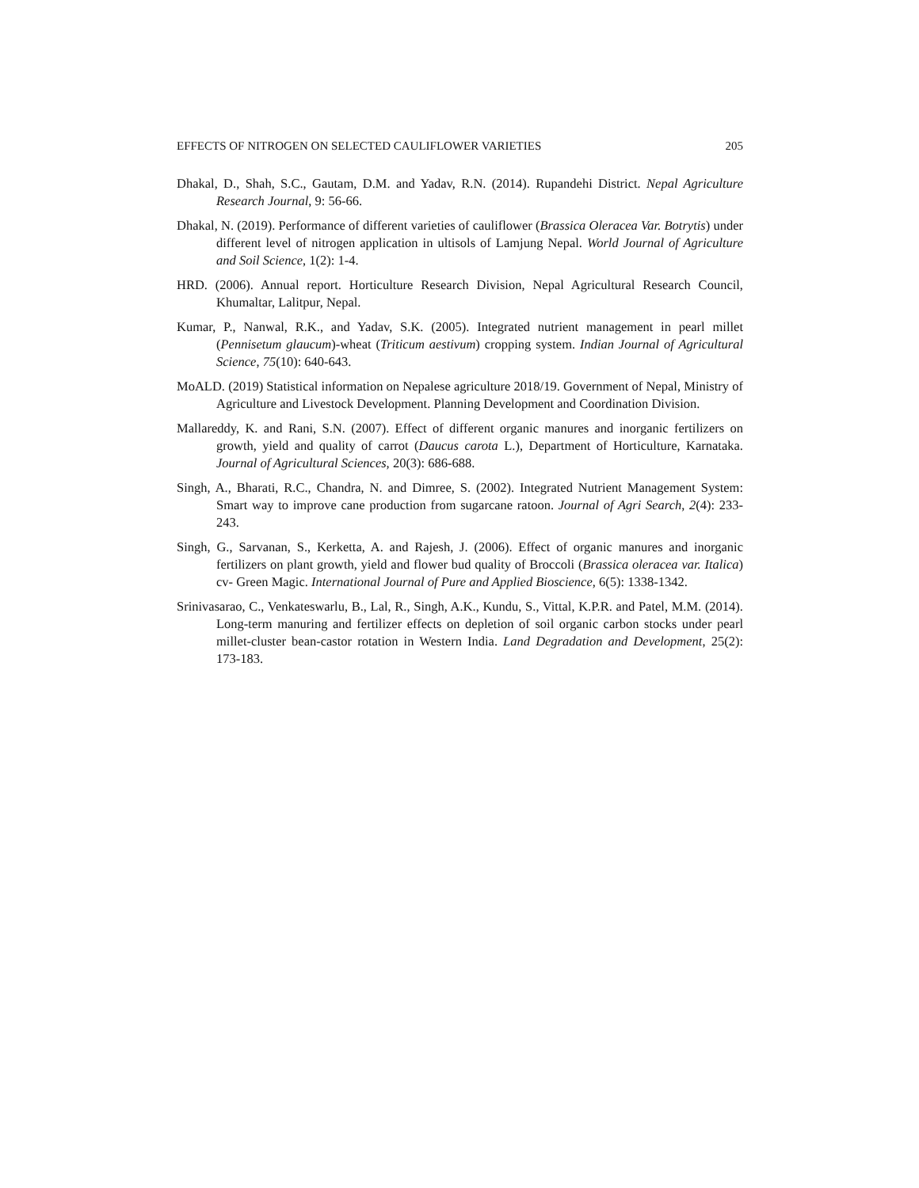EFFECTS OF NITROGEN ON SELECTED CAULIFLOWER VARIETIES 205
Dhakal, D., Shah, S.C., Gautam, D.M. and Yadav, R.N. (2014). Rupandehi District. Nepal Agriculture Research Journal, 9: 56-66.
Dhakal, N. (2019). Performance of different varieties of cauliflower (Brassica Oleracea Var. Botrytis) under different level of nitrogen application in ultisols of Lamjung Nepal. World Journal of Agriculture and Soil Science, 1(2): 1-4.
HRD. (2006). Annual report. Horticulture Research Division, Nepal Agricultural Research Council, Khumaltar, Lalitpur, Nepal.
Kumar, P., Nanwal, R.K., and Yadav, S.K. (2005). Integrated nutrient management in pearl millet (Pennisetum glaucum)-wheat (Triticum aestivum) cropping system. Indian Journal of Agricultural Science, 75(10): 640-643.
MoALD. (2019) Statistical information on Nepalese agriculture 2018/19. Government of Nepal, Ministry of Agriculture and Livestock Development. Planning Development and Coordination Division.
Mallareddy, K. and Rani, S.N. (2007). Effect of different organic manures and inorganic fertilizers on growth, yield and quality of carrot (Daucus carota L.), Department of Horticulture, Karnataka. Journal of Agricultural Sciences, 20(3): 686-688.
Singh, A., Bharati, R.C., Chandra, N. and Dimree, S. (2002). Integrated Nutrient Management System: Smart way to improve cane production from sugarcane ratoon. Journal of Agri Search, 2(4): 233-243.
Singh, G., Sarvanan, S., Kerketta, A. and Rajesh, J. (2006). Effect of organic manures and inorganic fertilizers on plant growth, yield and flower bud quality of Broccoli (Brassica oleracea var. Italica) cv- Green Magic. International Journal of Pure and Applied Bioscience, 6(5): 1338-1342.
Srinivasarao, C., Venkateswarlu, B., Lal, R., Singh, A.K., Kundu, S., Vittal, K.P.R. and Patel, M.M. (2014). Long-term manuring and fertilizer effects on depletion of soil organic carbon stocks under pearl millet-cluster bean-castor rotation in Western India. Land Degradation and Development, 25(2): 173-183.